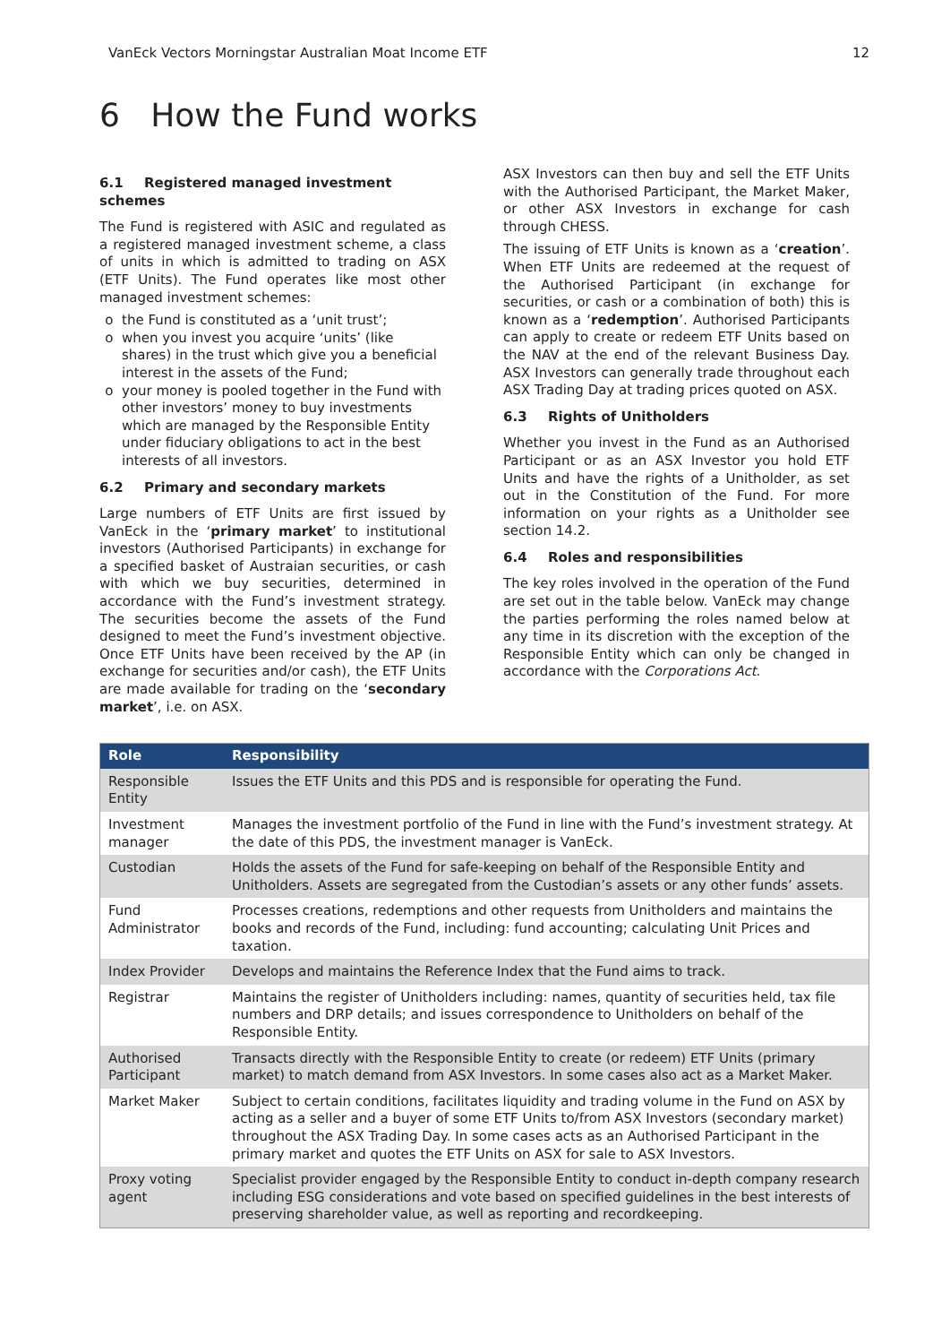VanEck Vectors Morningstar Australian Moat Income ETF 12
6 How the Fund works
6.1 Registered managed investment schemes
The Fund is registered with ASIC and regulated as a registered managed investment scheme, a class of units in which is admitted to trading on ASX (ETF Units). The Fund operates like most other managed investment schemes:
the Fund is constituted as a ‘unit trust’;
when you invest you acquire ‘units’ (like shares) in the trust which give you a beneficial interest in the assets of the Fund;
your money is pooled together in the Fund with other investors’ money to buy investments which are managed by the Responsible Entity under fiduciary obligations to act in the best interests of all investors.
6.2 Primary and secondary markets
Large numbers of ETF Units are first issued by VanEck in the ‘primary market’ to institutional investors (Authorised Participants) in exchange for a specified basket of Austraian securities, or cash with which we buy securities, determined in accordance with the Fund’s investment strategy. The securities become the assets of the Fund designed to meet the Fund’s investment objective. Once ETF Units have been received by the AP (in exchange for securities and/or cash), the ETF Units are made available for trading on the ‘secondary market’, i.e. on ASX.
ASX Investors can then buy and sell the ETF Units with the Authorised Participant, the Market Maker, or other ASX Investors in exchange for cash through CHESS.
The issuing of ETF Units is known as a ‘creation’. When ETF Units are redeemed at the request of the Authorised Participant (in exchange for securities, or cash or a combination of both) this is known as a ‘redemption’. Authorised Participants can apply to create or redeem ETF Units based on the NAV at the end of the relevant Business Day. ASX Investors can generally trade throughout each ASX Trading Day at trading prices quoted on ASX.
6.3 Rights of Unitholders
Whether you invest in the Fund as an Authorised Participant or as an ASX Investor you hold ETF Units and have the rights of a Unitholder, as set out in the Constitution of the Fund. For more information on your rights as a Unitholder see section 14.2.
6.4 Roles and responsibilities
The key roles involved in the operation of the Fund are set out in the table below. VanEck may change the parties performing the roles named below at any time in its discretion with the exception of the Responsible Entity which can only be changed in accordance with the Corporations Act.
| Role | Responsibility |
| --- | --- |
| Responsible Entity | Issues the ETF Units and this PDS and is responsible for operating the Fund. |
| Investment manager | Manages the investment portfolio of the Fund in line with the Fund’s investment strategy. At the date of this PDS, the investment manager is VanEck. |
| Custodian | Holds the assets of the Fund for safe-keeping on behalf of the Responsible Entity and Unitholders. Assets are segregated from the Custodian’s assets or any other funds’ assets. |
| Fund Administrator | Processes creations, redemptions and other requests from Unitholders and maintains the books and records of the Fund, including: fund accounting; calculating Unit Prices and taxation. |
| Index Provider | Develops and maintains the Reference Index that the Fund aims to track. |
| Registrar | Maintains the register of Unitholders including: names, quantity of securities held, tax file numbers and DRP details; and issues correspondence to Unitholders on behalf of the Responsible Entity. |
| Authorised Participant | Transacts directly with the Responsible Entity to create (or redeem) ETF Units (primary market) to match demand from ASX Investors. In some cases also act as a Market Maker. |
| Market Maker | Subject to certain conditions, facilitates liquidity and trading volume in the Fund on ASX by acting as a seller and a buyer of some ETF Units to/from ASX Investors (secondary market) throughout the ASX Trading Day. In some cases acts as an Authorised Participant in the primary market and quotes the ETF Units on ASX for sale to ASX Investors. |
| Proxy voting agent | Specialist provider engaged by the Responsible Entity to conduct in-depth company research including ESG considerations and vote based on specified guidelines in the best interests of preserving shareholder value, as well as reporting and recordkeeping. |